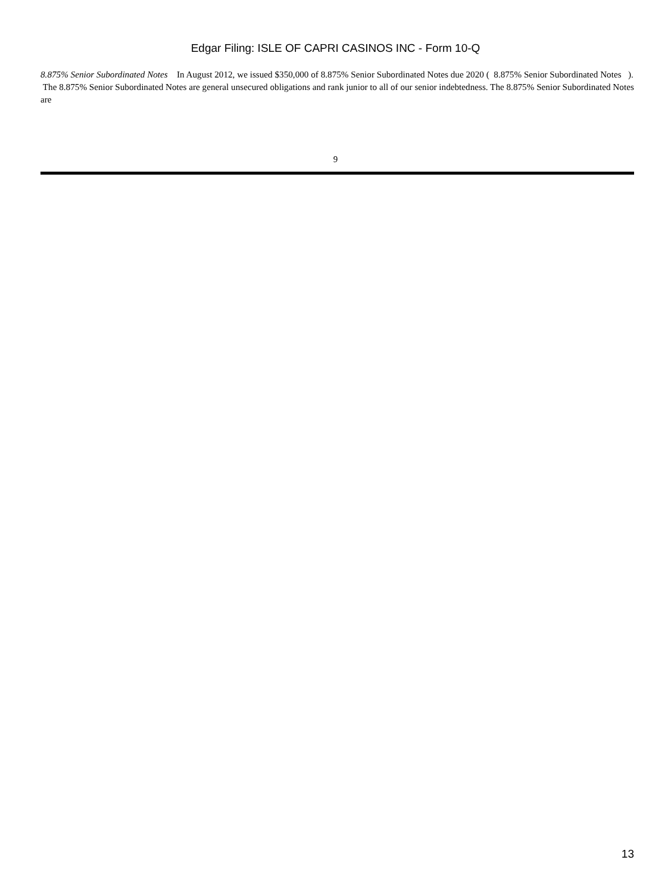Edgar Filing: ISLE OF CAPRI CASINOS INC - Form 10-Q
8.875% Senior Subordinated Notes In August 2012, we issued $350,000 of 8.875% Senior Subordinated Notes due 2020 ( 8.875% Senior Subordinated Notes ). The 8.875% Senior Subordinated Notes are general unsecured obligations and rank junior to all of our senior indebtedness. The 8.875% Senior Subordinated Notes are
9
13